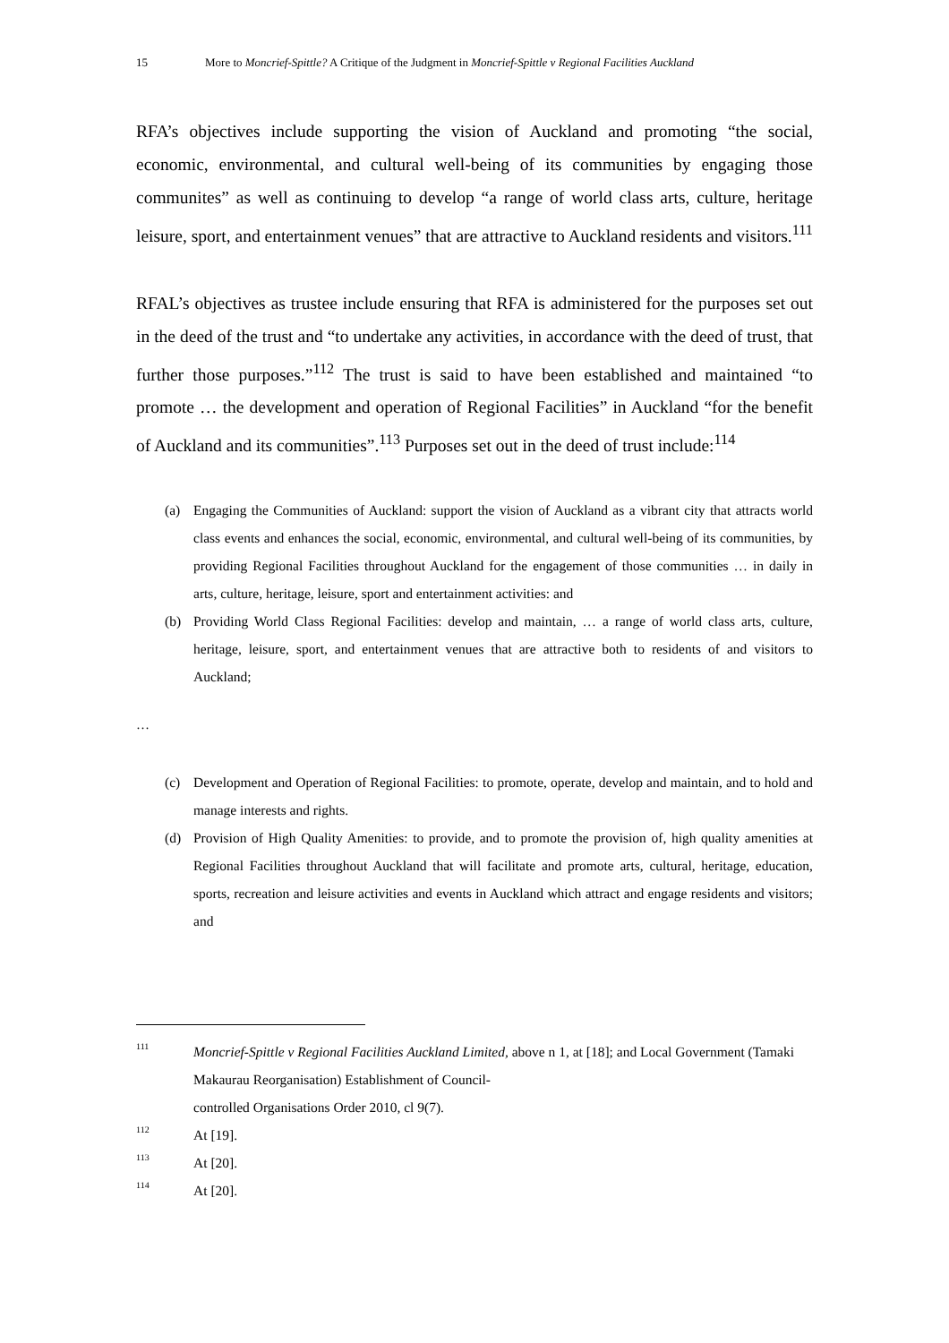15 More to Moncrief-Spittle? A Critique of the Judgment in Moncrief-Spittle v Regional Facilities Auckland
RFA’s objectives include supporting the vision of Auckland and promoting “the social, economic, environmental, and cultural well-being of its communities by engaging those communites” as well as continuing to develop “a range of world class arts, culture, heritage leisure, sport, and entertainment venues” that are attractive to Auckland residents and visitors.<sup>111</sup>
RFAL’s objectives as trustee include ensuring that RFA is administered for the purposes set out in the deed of the trust and “to undertake any activities, in accordance with the deed of trust, that further those purposes.”<sup>112</sup> The trust is said to have been established and maintained “to promote … the development and operation of Regional Facilities” in Auckland “for the benefit of Auckland and its communities”.<sup>113</sup> Purposes set out in the deed of trust include:<sup>114</sup>
(a) Engaging the Communities of Auckland: support the vision of Auckland as a vibrant city that attracts world class events and enhances the social, economic, environmental, and cultural well-being of its communities, by providing Regional Facilities throughout Auckland for the engagement of those communities … in daily in arts, culture, heritage, leisure, sport and entertainment activities: and
(b) Providing World Class Regional Facilities: develop and maintain, … a range of world class arts, culture, heritage, leisure, sport, and entertainment venues that are attractive both to residents of and visitors to Auckland;
…
(c) Development and Operation of Regional Facilities: to promote, operate, develop and maintain, and to hold and manage interests and rights.
(d) Provision of High Quality Amenities: to provide, and to promote the provision of, high quality amenities at Regional Facilities throughout Auckland that will facilitate and promote arts, cultural, heritage, education, sports, recreation and leisure activities and events in Auckland which attract and engage residents and visitors; and
111 Moncrief-Spittle v Regional Facilities Auckland Limited, above n 1, at [18]; and Local Government (Tamaki Makaurau Reorganisation) Establishment of Council-
controlled Organisations Order 2010, cl 9(7).
112 At [19].
113 At [20].
114 At [20].